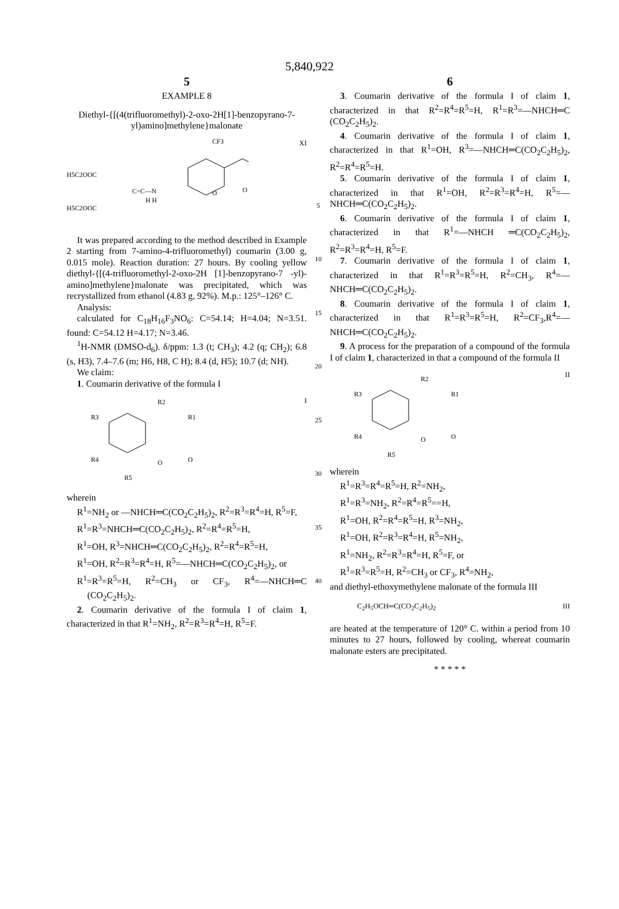5,840,922
5
EXAMPLE 8
Diethyl-{[(4(trifluoromethyl)-2-oxo-2H[1]-benzopyrano-7-yl)amino]methylene}malonate
XI
CF3
H5C2OOC
H5C2OOC
C=C—N
H H
O
O
It was prepared according to the method described in Example 2 starting from 7-amino-4-trifluoromethyl) coumarin (3.00 g, 0.015 mole). Reaction duration: 27 hours. By cooling yellow diethyl-{[(4-trifluoromethyl-2-oxo-2H [1]-benzopyrano-7 -yl)-amino]methylene}malonate was precipitated, which was recrystallized from ethanol (4.83 g, 92%). M.p.: 125°–126° C.
Analysis:
calculated for C<sub>18</sub>H<sub>16</sub>F<sub>3</sub>NO<sub>6</sub>: C=54.14; H=4.04; N=3.51. found: C=54.12 H=4.17; N=3.46.
<sup>1</sup>H-NMR (DMSO-d<sub>6</sub>). δ/ppm: 1.3 (t; CH<sub>3</sub>); 4.2 (q; CH<sub>2</sub>); 6.8 (s, H3), 7.4–7.6 (m; H6, H8, C H); 8.4 (d, H5); 10.7 (d; NH).
We claim:
1. Coumarin derivative of the formula I
I
R2
R3
R1
R4
R5
O
O
wherein
R<sup>1</sup>=NH<sub>2</sub> or —NHCH═C(CO<sub>2</sub>C<sub>2</sub>H<sub>5</sub>)<sub>2</sub>, R<sup>2</sup>=R<sup>3</sup>=R<sup>4</sup>=H, R<sup>5</sup>=F,
R<sup>1</sup>=R<sup>3</sup>=NHCH═C(CO<sub>2</sub>C<sub>2</sub>H<sub>5</sub>)<sub>2</sub>, R<sup>2</sup>=R<sup>4</sup>=R<sup>5</sup>=H,
R<sup>1</sup>=OH, R<sup>3</sup>=NHCH═C(CO<sub>2</sub>C<sub>2</sub>H<sub>5</sub>)<sub>2</sub>, R<sup>2</sup>=R<sup>4</sup>=R<sup>5</sup>=H,
R<sup>1</sup>=OH, R<sup>2</sup>=R<sup>3</sup>=R<sup>4</sup>=H, R<sup>5</sup>=—NHCH═C(CO<sub>2</sub>C<sub>2</sub>H<sub>5</sub>)<sub>2</sub>, or
R<sup>1</sup>=R<sup>3</sup>=R<sup>5</sup>=H, R<sup>2</sup>=CH<sub>3</sub> or CF<sub>3</sub>, R<sup>4</sup>=—NHCH═C (CO<sub>2</sub>C<sub>2</sub>H<sub>5</sub>)<sub>2</sub>.
2. Coumarin derivative of the formula I of claim 1, characterized in that R<sup>1</sup>=NH<sub>2</sub>, R<sup>2</sup>=R<sup>3</sup>=R<sup>4</sup>=H, R<sup>5</sup>=F.
5
10
15
20
25
30
35
40
6
3. Coumarin derivative of the formula I of claim 1, characterized in that R<sup>2</sup>=R<sup>4</sup>=R<sup>5</sup>=H, R<sup>1</sup>=R<sup>3</sup>=—NHCH═C (CO<sub>2</sub>C<sub>2</sub>H<sub>5</sub>)<sub>2</sub>.
4. Coumarin derivative of the formula I of claim 1, characterized in that R<sup>1</sup>=OH, R<sup>3</sup>=—NHCH═C(CO<sub>2</sub>C<sub>2</sub>H<sub>5</sub>)<sub>2</sub>, R<sup>2</sup>=R<sup>4</sup>=R<sup>5</sup>=H.
5. Coumarin derivative of the formula I of claim 1, characterized in that R<sup>1</sup>=OH, R<sup>2</sup>=R<sup>3</sup>=R<sup>4</sup>=H, R<sup>5</sup>=—NHCH═C(CO<sub>2</sub>C<sub>2</sub>H<sub>5</sub>)<sub>2</sub>.
6. Coumarin derivative of the formula I of claim 1, characterized in that R<sup>1</sup>=—NHCH ═C(CO<sub>2</sub>C<sub>2</sub>H<sub>5</sub>)<sub>2</sub>, R<sup>2</sup>=R<sup>3</sup>=R<sup>4</sup>=H, R<sup>5</sup>=F.
7. Coumarin derivative of the formula I of claim 1, characterized in that R<sup>1</sup>=R<sup>3</sup>=R<sup>5</sup>=H, R<sup>2</sup>=CH<sub>3</sub>, R<sup>4</sup>=—NHCH═C(CO<sub>2</sub>C<sub>2</sub>H<sub>5</sub>)<sub>2</sub>.
8. Coumarin derivative of the formula I of claim 1, characterized in that R<sup>1</sup>=R<sup>3</sup>=R<sup>5</sup>=H, R<sup>2</sup>=CF<sub>3</sub>,R<sup>4</sup>=—NHCH═C(CO<sub>2</sub>C<sub>2</sub>H<sub>5</sub>)<sub>2</sub>.
9. A process for the preparation of a compound of the formula I of claim 1, characterized in that a compound of the formula II
II
R2
R3
R1
R4
R5
O
O
wherein
R<sup>1</sup>=R<sup>3</sup>=R<sup>4</sup>=R<sup>5</sup>=H, R<sup>2</sup>=NH<sub>2</sub>,
R<sup>1</sup>=R<sup>3</sup>=NH<sub>2</sub>, R<sup>2</sup>=R<sup>4</sup>=R<sup>5</sup>==H,
R<sup>1</sup>=OH, R<sup>2</sup>=R<sup>4</sup>=R<sup>5</sup>=H, R<sup>3</sup>=NH<sub>2</sub>,
R<sup>1</sup>=OH, R<sup>2</sup>=R<sup>3</sup>=R<sup>4</sup>=H, R<sup>5</sup>=NH<sub>2</sub>,
R<sup>1</sup>=NH<sub>2</sub>, R<sup>2</sup>=R<sup>3</sup>=R<sup>4</sup>=H, R<sup>5</sup>=F, or
R<sup>1</sup>=R<sup>3</sup>=R<sup>5</sup>=H, R<sup>2</sup>=CH<sub>3</sub> or CF<sub>3</sub>, R<sup>4</sup>=NH<sub>2</sub>,
and diethyl-ethoxymethylene malonate of the formula III
C<sub>2</sub>H<sub>5</sub>OCH═C(CO<sub>2</sub>C<sub>2</sub>H<sub>5</sub>)<sub>2</sub> III
are heated at the temperature of 120° C. within a period from 10 minutes to 27 hours, followed by cooling, whereat coumarin malonate esters are precipitated.
* * * * *